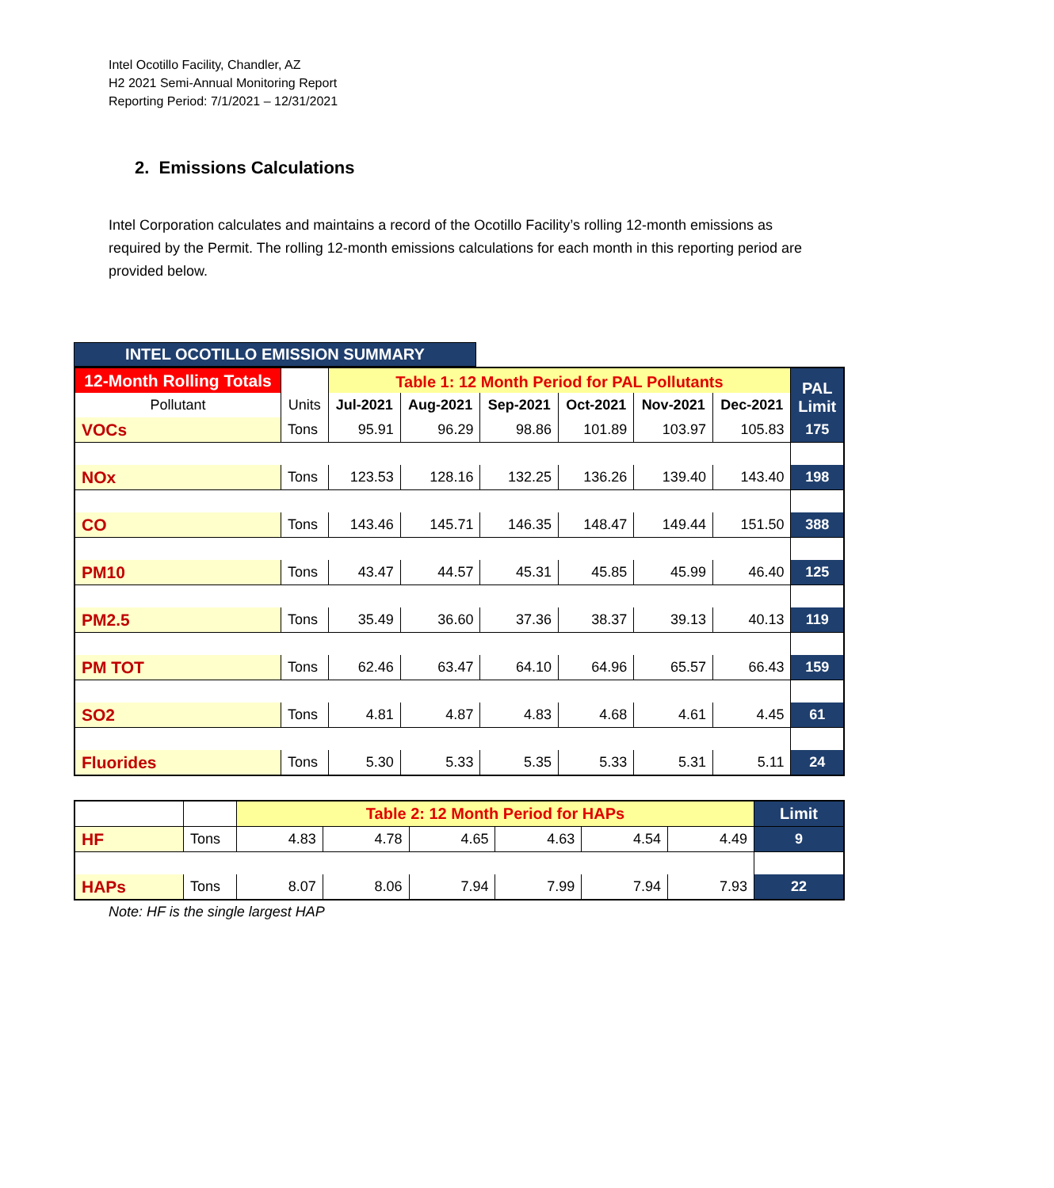Intel Ocotillo Facility, Chandler, AZ
H2 2021 Semi-Annual Monitoring Report
Reporting Period: 7/1/2021 – 12/31/2021
2. Emissions Calculations
Intel Corporation calculates and maintains a record of the Ocotillo Facility’s rolling 12-month emissions as required by the Permit. The rolling 12-month emissions calculations for each month in this reporting period are provided below.
INTEL OCOTILLO EMISSION SUMMARY
| 12-Month Rolling Totals | | Table 1: 12 Month Period for PAL Pollutants | | | | | | PAL Limit |
| Pollutant | Units | Jul-2021 | Aug-2021 | Sep-2021 | Oct-2021 | Nov-2021 | Dec-2021 | |
| VOCs | Tons | 95.91 | 96.29 | 98.86 | 101.89 | 103.97 | 105.83 | 175 |
| NOx | Tons | 123.53 | 128.16 | 132.25 | 136.26 | 139.40 | 143.40 | 198 |
| CO | Tons | 143.46 | 145.71 | 146.35 | 148.47 | 149.44 | 151.50 | 388 |
| PM10 | Tons | 43.47 | 44.57 | 45.31 | 45.85 | 45.99 | 46.40 | 125 |
| PM2.5 | Tons | 35.49 | 36.60 | 37.36 | 38.37 | 39.13 | 40.13 | 119 |
| PM TOT | Tons | 62.46 | 63.47 | 64.10 | 64.96 | 65.57 | 66.43 | 159 |
| SO2 | Tons | 4.81 | 4.87 | 4.83 | 4.68 | 4.61 | 4.45 | 61 |
| Fluorides | Tons | 5.30 | 5.33 | 5.35 | 5.33 | 5.31 | 5.11 | 24 |
| | | Table 2: 12 Month Period for HAPs | | | | | | Limit |
| HF | Tons | 4.83 | 4.78 | 4.65 | 4.63 | 4.54 | 4.49 | 9 |
| HAPs | Tons | 8.07 | 8.06 | 7.94 | 7.99 | 7.94 | 7.93 | 22 |
Note: HF is the single largest HAP